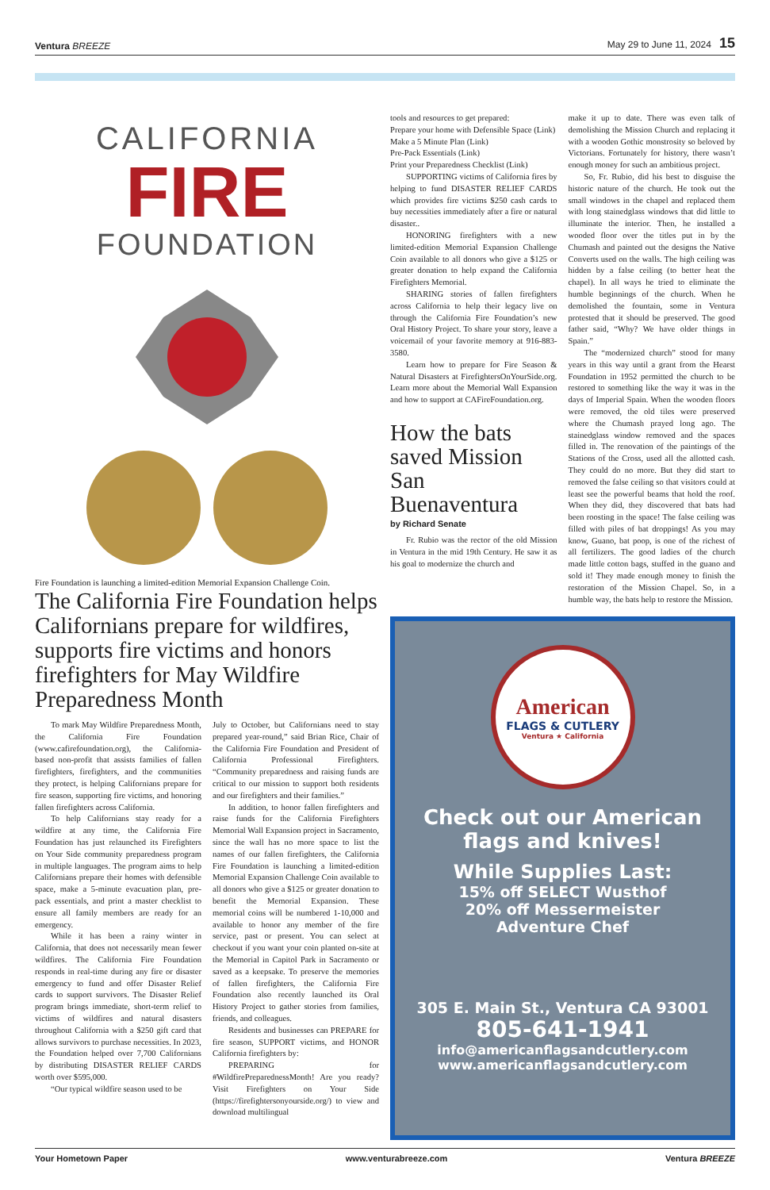Ventura BREEZE May 29 to June 11, 2024 15
CALIFORNIA
FIRE
FOUNDATION
Fire Foundation is launching a limited-edition Memorial Expansion Challenge Coin.
The California Fire Foundation helps Californians prepare for wildfires, supports fire victims and honors firefighters for May Wildfire Preparedness Month
To mark May Wildfire Preparedness Month, the California Fire Foundation (www.cafirefoundation.org), the California-based non-profit that assists families of fallen firefighters, firefighters, and the communities they protect, is helping Californians prepare for fire season, supporting fire victims, and honoring fallen firefighters across California.
To help Californians stay ready for a wildfire at any time, the California Fire Foundation has just relaunched its Firefighters on Your Side community preparedness program in multiple languages. The program aims to help Californians prepare their homes with defensible space, make a 5-minute evacuation plan, pre-pack essentials, and print a master checklist to ensure all family members are ready for an emergency.
While it has been a rainy winter in California, that does not necessarily mean fewer wildfires. The California Fire Foundation responds in real-time during any fire or disaster emergency to fund and offer Disaster Relief cards to support survivors. The Disaster Relief program brings immediate, short-term relief to victims of wildfires and natural disasters throughout California with a $250 gift card that allows survivors to purchase necessities. In 2023, the Foundation helped over 7,700 Californians by distributing DISASTER RELIEF CARDS worth over $595,000.
“Our typical wildfire season used to be
July to October, but Californians need to stay prepared year-round,” said Brian Rice, Chair of the California Fire Foundation and President of California Professional Firefighters. “Community preparedness and raising funds are critical to our mission to support both residents and our firefighters and their families.”
In addition, to honor fallen firefighters and raise funds for the California Firefighters Memorial Wall Expansion project in Sacramento, since the wall has no more space to list the names of our fallen firefighters, the California Fire Foundation is launching a limited-edition Memorial Expansion Challenge Coin available to all donors who give a $125 or greater donation to benefit the Memorial Expansion. These memorial coins will be numbered 1-10,000 and available to honor any member of the fire service, past or present. You can select at checkout if you want your coin planted on-site at the Memorial in Capitol Park in Sacramento or saved as a keepsake. To preserve the memories of fallen firefighters, the California Fire Foundation also recently launched its Oral History Project to gather stories from families, friends, and colleagues.
Residents and businesses can PREPARE for fire season, SUPPORT victims, and HONOR California firefighters by:
PREPARING for #WildfirePreparednessMonth! Are you ready? Visit Firefighters on Your Side (https://firefightersonyourside.org/) to view and download multilingual
tools and resources to get prepared:
Prepare your home with Defensible Space (Link)
Make a 5 Minute Plan (Link)
Pre-Pack Essentials (Link)
Print your Preparedness Checklist (Link)
SUPPORTING victims of California fires by helping to fund DISASTER RELIEF CARDS which provides fire victims $250 cash cards to buy necessities immediately after a fire or natural disaster..
HONORING firefighters with a new limited-edition Memorial Expansion Challenge Coin available to all donors who give a $125 or greater donation to help expand the California Firefighters Memorial.
SHARING stories of fallen firefighters across California to help their legacy live on through the California Fire Foundation’s new Oral History Project. To share your story, leave a voicemail of your favorite memory at 916-883-3580.
Learn how to prepare for Fire Season & Natural Disasters at FirefightersOnYourSide.org. Learn more about the Memorial Wall Expansion and how to support at CAFireFoundation.org.
How the bats saved Mission San Buenaventura
by Richard Senate
Fr. Rubio was the rector of the old Mission in Ventura in the mid 19th Century. He saw it as his goal to modernize the church and
make it up to date. There was even talk of demolishing the Mission Church and replacing it with a wooden Gothic monstrosity so beloved by Victorians. Fortunately for history, there wasn’t enough money for such an ambitious project.
So, Fr. Rubio, did his best to disguise the historic nature of the church. He took out the small windows in the chapel and replaced them with long stainedglass windows that did little to illuminate the interior. Then, he installed a wooded floor over the titles put in by the Chumash and painted out the designs the Native Converts used on the walls. The high ceiling was hidden by a false ceiling (to better heat the chapel). In all ways he tried to eliminate the humble beginnings of the church. When he demolished the fountain, some in Ventura protested that it should be preserved. The good father said, “Why? We have older things in Spain.”
The “modernized church” stood for many years in this way until a grant from the Hearst Foundation in 1952 permitted the church to be restored to something like the way it was in the days of Imperial Spain. When the wooden floors were removed, the old tiles were preserved where the Chumash prayed long ago. The stainedglass window removed and the spaces filled in. The renovation of the paintings of the Stations of the Cross, used all the allotted cash. They could do no more. But they did start to removed the false ceiling so that visitors could at least see the powerful beams that hold the roof. When they did, they discovered that bats had been roosting in the space! The false ceiling was filled with piles of bat droppings! As you may know, Guano, bat poop, is one of the richest of all fertilizers. The good ladies of the church made little cotton bags, stuffed in the guano and sold it! They made enough money to finish the restoration of the Mission Chapel. So, in a humble way, the bats help to restore the Mission.
American
FLAGS & CUTLERY
Ventura ★ California
Check out our American flags and knives!
While Supplies Last:
15% off SELECT Wusthof
20% off Messermeister
Adventure Chef
305 E. Main St., Ventura CA 93001
805-641-1941
info@americanflagsandcutlery.com
www.americanflagsandcutlery.com
Your Hometown Paper www.venturabreeze.com Ventura BREEZE